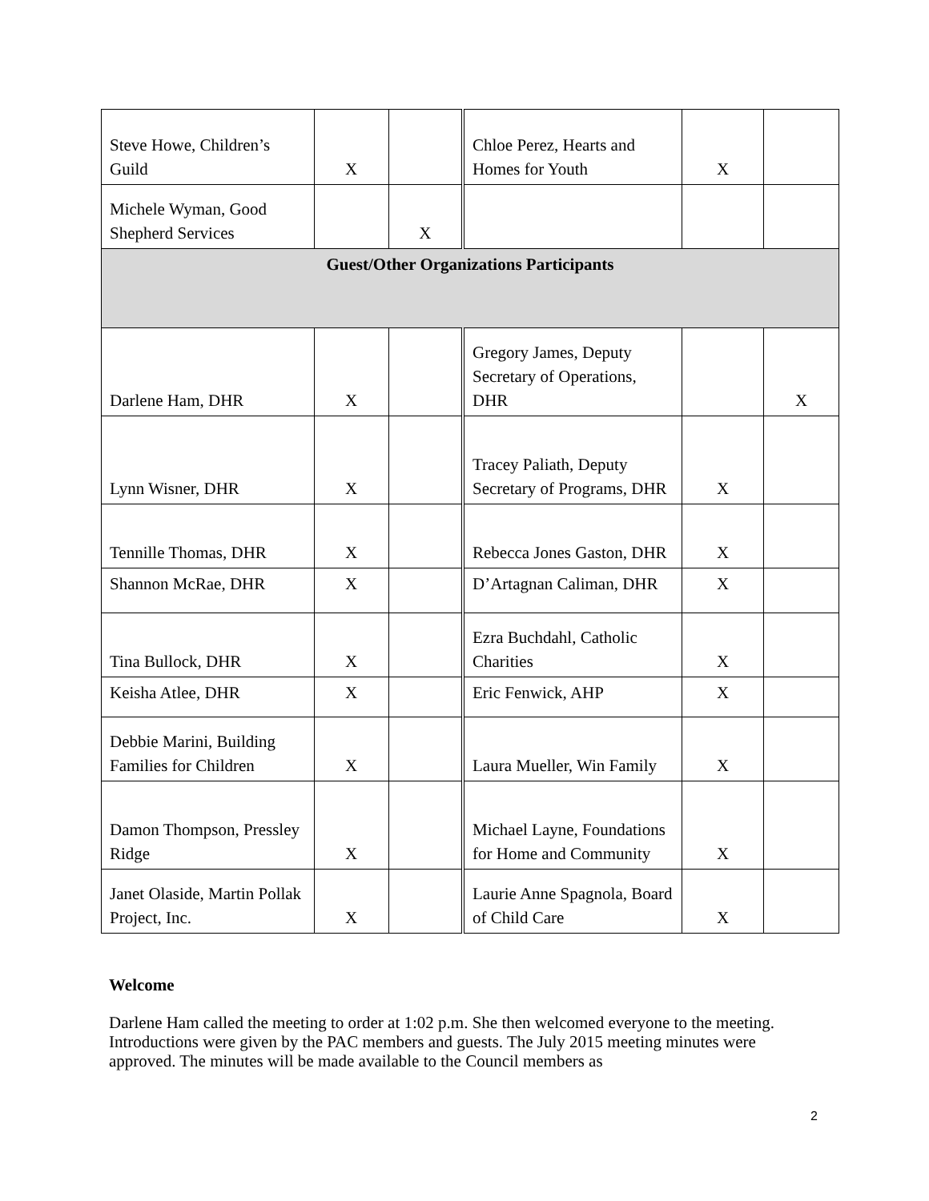| Steve Howe, Children’s Guild | X | | Chloe Perez, Hearts and Homes for Youth | X | |
| Michele Wyman, Good Shepherd Services | | X | | | |
| Guest/Other Organizations Participants | | | | | |
| Darlene Ham, DHR | X | | Gregory James, Deputy Secretary of Operations, DHR | | X |
| Lynn Wisner, DHR | X | | Tracey Paliath, Deputy Secretary of Programs, DHR | X | |
| Tennille Thomas, DHR | X | | Rebecca Jones Gaston, DHR | X | |
| Shannon McRae, DHR | X | | D’Artagnan Caliman, DHR | X | |
| Tina Bullock, DHR | X | | Ezra Buchdahl, Catholic Charities | X | |
| Keisha Atlee, DHR | X | | Eric Fenwick, AHP | X | |
| Debbie Marini, Building Families for Children | X | | Laura Mueller, Win Family | X | |
| Damon Thompson, Pressley Ridge | X | | Michael Layne, Foundations for Home and Community | X | |
| Janet Olaside, Martin Pollak Project, Inc. | X | | Laurie Anne Spagnola, Board of Child Care | X | |
Welcome
Darlene Ham called the meeting to order at 1:02 p.m. She then welcomed everyone to the meeting. Introductions were given by the PAC members and guests. The July 2015 meeting minutes were approved. The minutes will be made available to the Council members as
2